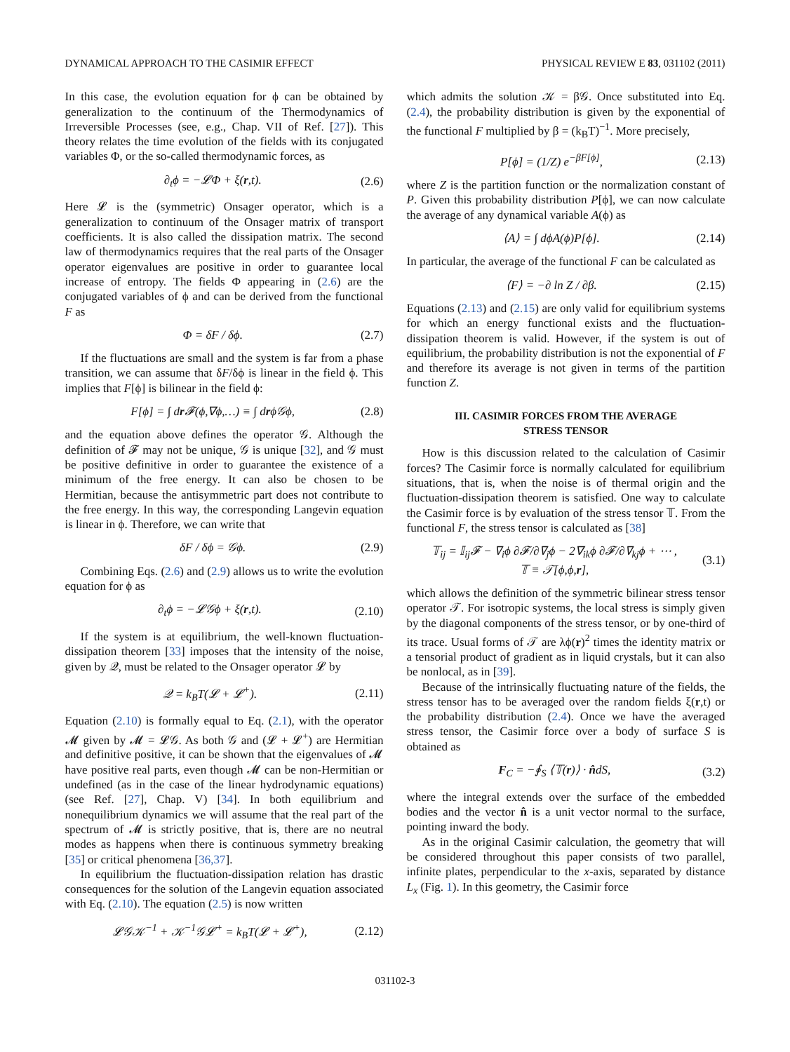DYNAMICAL APPROACH TO THE CASIMIR EFFECT PHYSICAL REVIEW E 83, 031102 (2011)
In this case, the evolution equation for ϕ can be obtained by generalization to the continuum of the Thermodynamics of Irreversible Processes (see, e.g., Chap. VII of Ref. [27]). This theory relates the time evolution of the fields with its conjugated variables Φ, or the so-called thermodynamic forces, as
∂<sub>t</sub>ϕ = −𝓛Φ + ξ(r,t). (2.6)
Here 𝓛 is the (symmetric) Onsager operator, which is a generalization to continuum of the Onsager matrix of transport coefficients. It is also called the dissipation matrix. The second law of thermodynamics requires that the real parts of the Onsager operator eigenvalues are positive in order to guarantee local increase of entropy. The fields Φ appearing in (2.6) are the conjugated variables of ϕ and can be derived from the functional F as
Φ = δF / δϕ. (2.7)
If the fluctuations are small and the system is far from a phase transition, we can assume that δF/δϕ is linear in the field ϕ. This implies that F[ϕ] is bilinear in the field ϕ:
F[ϕ] = ∫ dr 𝓕(ϕ,∇ϕ,…) ≡ ∫ drϕ𝒢ϕ, (2.8)
and the equation above defines the operator 𝒢. Although the definition of 𝓕 may not be unique, 𝒢 is unique [32], and 𝒢 must be positive definitive in order to guarantee the existence of a minimum of the free energy. It can also be chosen to be Hermitian, because the antisymmetric part does not contribute to the free energy. In this way, the corresponding Langevin equation is linear in ϕ. Therefore, we can write that
δF / δϕ = 𝒢ϕ. (2.9)
Combining Eqs. (2.6) and (2.9) allows us to write the evolution equation for ϕ as
∂<sub>t</sub>ϕ = −𝓛𝒢ϕ + ξ(r,t). (2.10)
If the system is at equilibrium, the well-known fluctuation-dissipation theorem [33] imposes that the intensity of the noise, given by 𝒬, must be related to the Onsager operator 𝓛 by
𝒬 = k<sub>B</sub>T(𝓛 + 𝓛<sup>+</sup>). (2.11)
Equation (2.10) is formally equal to Eq. (2.1), with the operator 𝓜 given by 𝓜 = 𝓛𝒢. As both 𝒢 and (𝓛 + 𝓛<sup>+</sup>) are Hermitian and definitive positive, it can be shown that the eigenvalues of 𝓜 have positive real parts, even though 𝓜 can be non-Hermitian or undefined (as in the case of the linear hydrodynamic equations) (see Ref. [27], Chap. V) [34]. In both equilibrium and nonequilibrium dynamics we will assume that the real part of the spectrum of 𝓜 is strictly positive, that is, there are no neutral modes as happens when there is continuous symmetry breaking [35] or critical phenomena [36,37].
In equilibrium the fluctuation-dissipation relation has drastic consequences for the solution of the Langevin equation associated with Eq. (2.10). The equation (2.5) is now written
𝓛𝒢𝒦<sup>−1</sup> + 𝒦<sup>−1</sup>𝒢𝓛<sup>+</sup> = k<sub>B</sub>T(𝓛 + 𝓛<sup>+</sup>), (2.12)
which admits the solution 𝒦 = β𝒢. Once substituted into Eq. (2.4), the probability distribution is given by the exponential of the functional F multiplied by β = (k<sub>B</sub>T)<sup>−1</sup>. More precisely,
P[ϕ] = (1/Z) e<sup>−βF[ϕ]</sup>, (2.13)
where Z is the partition function or the normalization constant of P. Given this probability distribution P[ϕ], we can now calculate the average of any dynamical variable A(ϕ) as
⟨A⟩ = ∫ dϕA(ϕ)P[ϕ]. (2.14)
In particular, the average of the functional F can be calculated as
⟨F⟩ = −∂ ln Z / ∂β. (2.15)
Equations (2.13) and (2.15) are only valid for equilibrium systems for which an energy functional exists and the fluctuation-dissipation theorem is valid. However, if the system is out of equilibrium, the probability distribution is not the exponential of F and therefore its average is not given in terms of the partition function Z.
III. CASIMIR FORCES FROM THE AVERAGE
STRESS TENSOR
How is this discussion related to the calculation of Casimir forces? The Casimir force is normally calculated for equilibrium situations, that is, when the noise is of thermal origin and the fluctuation-dissipation theorem is satisfied. One way to calculate the Casimir force is by evaluation of the stress tensor 𝕋. From the functional F, the stress tensor is calculated as [38]
𝕋<sub>ij</sub> = 𝕀<sub>ij</sub>𝓕 − ∇<sub>i</sub>ϕ ∂𝓕/∂∇<sub>j</sub>ϕ − 2∇<sub>ik</sub>ϕ ∂𝓕/∂∇<sub>kj</sub>ϕ + ⋯ ,
𝕋 ≡ 𝒯[ϕ,ϕ,r], (3.1)
which allows the definition of the symmetric bilinear stress tensor operator 𝒯. For isotropic systems, the local stress is simply given by the diagonal components of the stress tensor, or by one-third of its trace. Usual forms of 𝒯 are λϕ(r)<sup>2</sup> times the identity matrix or a tensorial product of gradient as in liquid crystals, but it can also be nonlocal, as in [39].
Because of the intrinsically fluctuating nature of the fields, the stress tensor has to be averaged over the random fields ξ(r,t) or the probability distribution (2.4). Once we have the averaged stress tensor, the Casimir force over a body of surface S is obtained as
F<sub>C</sub> = −∮<sub>S</sub> ⟨𝕋(r)⟩ · n̂dS, (3.2)
where the integral extends over the surface of the embedded bodies and the vector n̂ is a unit vector normal to the surface, pointing inward the body.
As in the original Casimir calculation, the geometry that will be considered throughout this paper consists of two parallel, infinite plates, perpendicular to the x-axis, separated by distance L<sub>x</sub> (Fig. 1). In this geometry, the Casimir force
031102-3